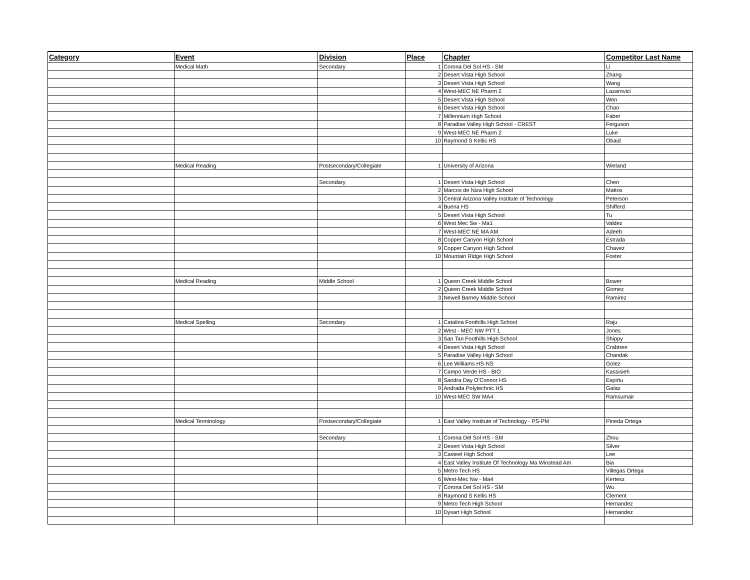| Category | Event | Division | Place | Chapter | Competitor Last Name |
| --- | --- | --- | --- | --- | --- |
| | Medical Math | Secondary | 1 | Corona Del Sol HS - SM | Li |
| | | | 2 | Desert Vista High School | Zhang |
| | | | 3 | Desert Vista High School | Wang |
| | | | 4 | West-MEC NE Pharm 2 | Lazarovici |
| | | | 5 | Desert Vista High School | Wen |
| | | | 6 | Desert Vista High School | Chao |
| | | | 7 | Millennium High School | Faber |
| | | | 8 | Paradise Valley High School - CREST | Ferguson |
| | | | 9 | West-MEC NE Pharm 2 | Luke |
| | | | 10 | Raymond S Kellis HS | Obaid |
| | Medical Reading | Postsecondary/Collegiate | 1 | University of Arizona | Wieland |
| | | Secondary | 1 | Desert Vista High School | Chen |
| | | | 2 | Marcos de Niza High School | Mattox |
| | | | 3 | Central Arizona Valley Institute of Technology | Peterson |
| | | | 4 | Buena HS | Shifferd |
| | | | 5 | Desert Vista High School | Tu |
| | | | 6 | West Mec Sw - Ma1 | Valdez |
| | | | 7 | West-MEC NE MA AM | Adeeb |
| | | | 8 | Copper Canyon High School | Estrada |
| | | | 9 | Copper Canyon High School | Chavez |
| | | | 10 | Mountain Ridge High School | Foster |
| | Medical Reading | Middle School | 1 | Queen Creek Middle School | Bower |
| | | | 2 | Queen Creek Middle School | Gomez |
| | | | 3 | Newell Barney Middle School | Ramirez |
| | Medical Spelling | Secondary | 1 | Catalina Foothills High School | Raju |
| | | | 2 | West - MEC NW PTT 1 | Jones |
| | | | 3 | San Tan Foothills High School | Shippy |
| | | | 4 | Desert Vista High School | Crabtree |
| | | | 5 | Paradise Valley High School | Chandak |
| | | | 6 | Lee Williams HS-NS | Golez |
| | | | 7 | Campo Verde HS - BIO | Kassisieh |
| | | | 8 | Sandra Day O'Connor HS | Espirtu |
| | | | 9 | Andrada Polytechnic HS | Galaz |
| | | | 10 | West-MEC SW MA4 | Ramsumair |
| | Medical Terminology | Postsecondary/Collegiate | 1 | East Valley Institute of Technology - PS-PM | Pineda Ortega |
| | | Secondary | 1 | Corona Del Sol HS - SM | Zhou |
| | | | 2 | Desert Vista High School | Silver |
| | | | 3 | Casteel High School | Lee |
| | | | 4 | East Valley Institute Of Technology Ma Winstead Am | Bia |
| | | | 5 | Metro Tech HS | Villegas Ortega |
| | | | 6 | West-Mec Nw - Ma4 | Kertesz |
| | | | 7 | Corona Del Sol HS - SM | Wu |
| | | | 8 | Raymond S Kellis HS | Clement |
| | | | 9 | Metro Tech High School | Hernandez |
| | | | 10 | Dysart High School | Hernandez |